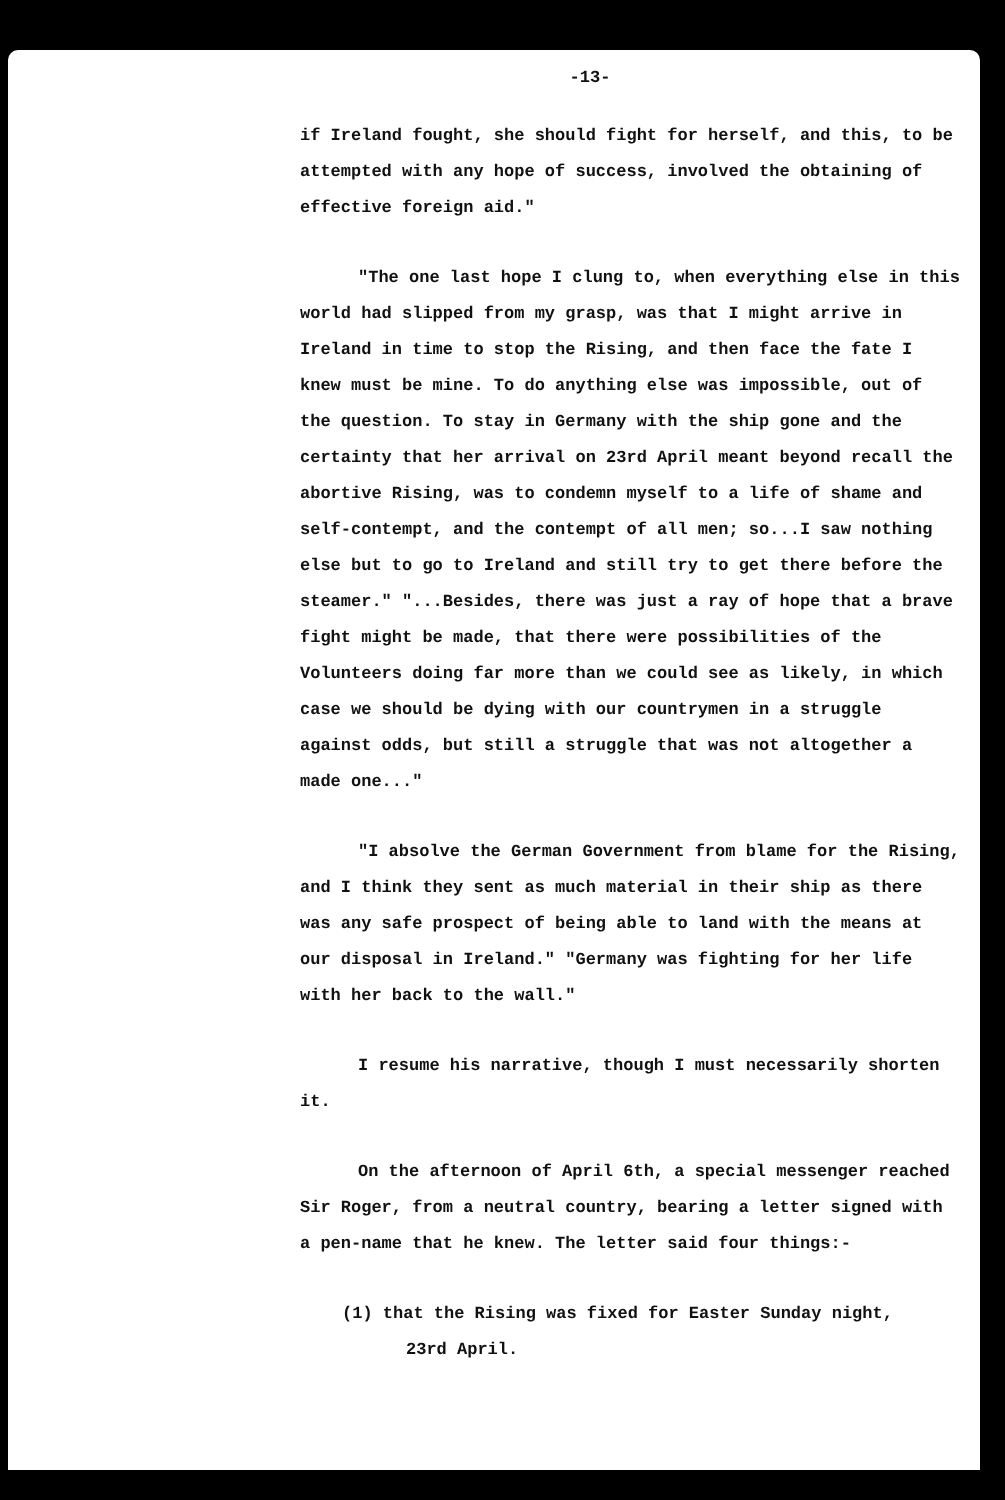-13-
if Ireland fought, she should fight for herself, and this, to be attempted with any hope of success, involved the obtaining of effective foreign aid."
"The one last hope I clung to, when everything else in this world had slipped from my grasp, was that I might arrive in Ireland in time to stop the Rising, and then face the fate I knew must be mine. To do anything else was impossible, out of the question. To stay in Germany with the ship gone and the certainty that her arrival on 23rd April meant beyond recall the abortive Rising, was to condemn myself to a life of shame and self-contempt, and the contempt of all men; so...I saw nothing else but to go to Ireland and still try to get there before the steamer." "...Besides, there was just a ray of hope that a brave fight might be made, that there were possibilities of the Volunteers doing far more than we could see as likely, in which case we should be dying with our countrymen in a struggle against odds, but still a struggle that was not altogether a made one..."
"I absolve the German Government from blame for the Rising, and I think they sent as much material in their ship as there was any safe prospect of being able to land with the means at our disposal in Ireland." "Germany was fighting for her life with her back to the wall."
I resume his narrative, though I must necessarily shorten it.
On the afternoon of April 6th, a special messenger reached Sir Roger, from a neutral country, bearing a letter signed with a pen-name that he knew. The letter said four things:-
(1) that the Rising was fixed for Easter Sunday night,
23rd April.